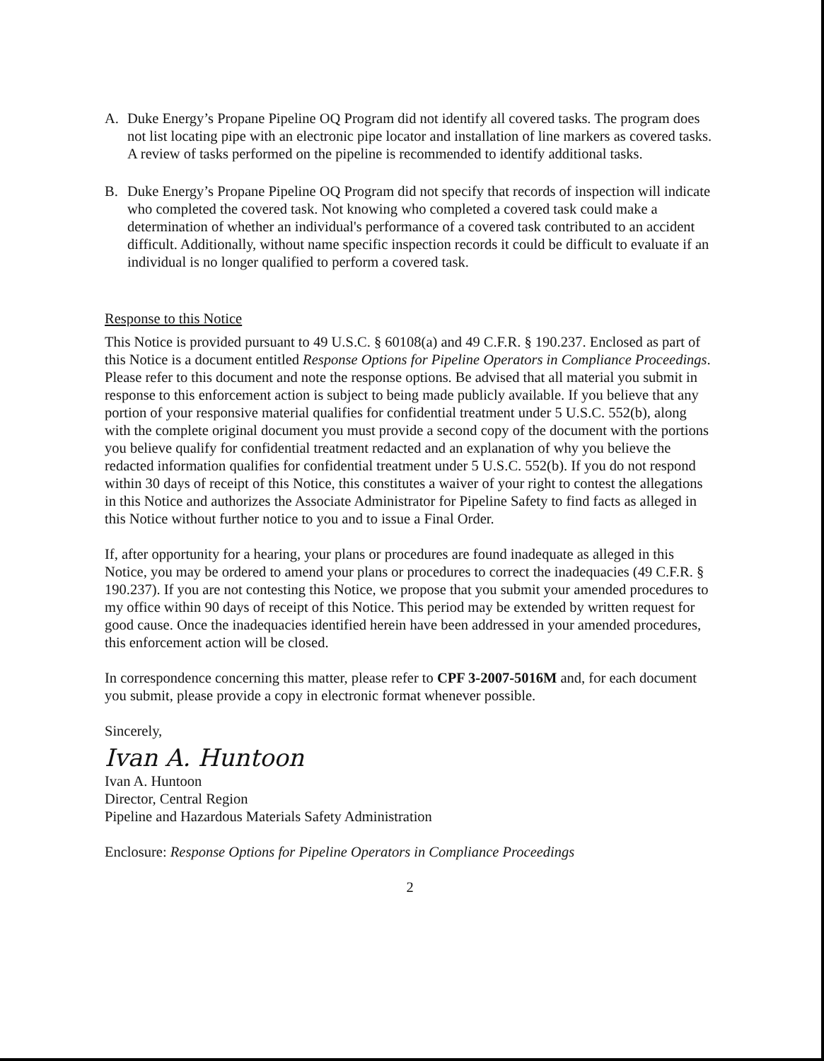A. Duke Energy’s Propane Pipeline OQ Program did not identify all covered tasks. The program does not list locating pipe with an electronic pipe locator and installation of line markers as covered tasks. A review of tasks performed on the pipeline is recommended to identify additional tasks.
B. Duke Energy’s Propane Pipeline OQ Program did not specify that records of inspection will indicate who completed the covered task. Not knowing who completed a covered task could make a determination of whether an individual's performance of a covered task contributed to an accident difficult. Additionally, without name specific inspection records it could be difficult to evaluate if an individual is no longer qualified to perform a covered task.
Response to this Notice
This Notice is provided pursuant to 49 U.S.C. § 60108(a) and 49 C.F.R. § 190.237. Enclosed as part of this Notice is a document entitled Response Options for Pipeline Operators in Compliance Proceedings. Please refer to this document and note the response options. Be advised that all material you submit in response to this enforcement action is subject to being made publicly available. If you believe that any portion of your responsive material qualifies for confidential treatment under 5 U.S.C. 552(b), along with the complete original document you must provide a second copy of the document with the portions you believe qualify for confidential treatment redacted and an explanation of why you believe the redacted information qualifies for confidential treatment under 5 U.S.C. 552(b). If you do not respond within 30 days of receipt of this Notice, this constitutes a waiver of your right to contest the allegations in this Notice and authorizes the Associate Administrator for Pipeline Safety to find facts as alleged in this Notice without further notice to you and to issue a Final Order.
If, after opportunity for a hearing, your plans or procedures are found inadequate as alleged in this Notice, you may be ordered to amend your plans or procedures to correct the inadequacies (49 C.F.R. § 190.237). If you are not contesting this Notice, we propose that you submit your amended procedures to my office within 90 days of receipt of this Notice. This period may be extended by written request for good cause. Once the inadequacies identified herein have been addressed in your amended procedures, this enforcement action will be closed.
In correspondence concerning this matter, please refer to CPF 3-2007-5016M and, for each document you submit, please provide a copy in electronic format whenever possible.
Sincerely,
Ivan A. Huntoon
Ivan A. Huntoon
Director, Central Region
Pipeline and Hazardous Materials Safety Administration
Enclosure: Response Options for Pipeline Operators in Compliance Proceedings
2